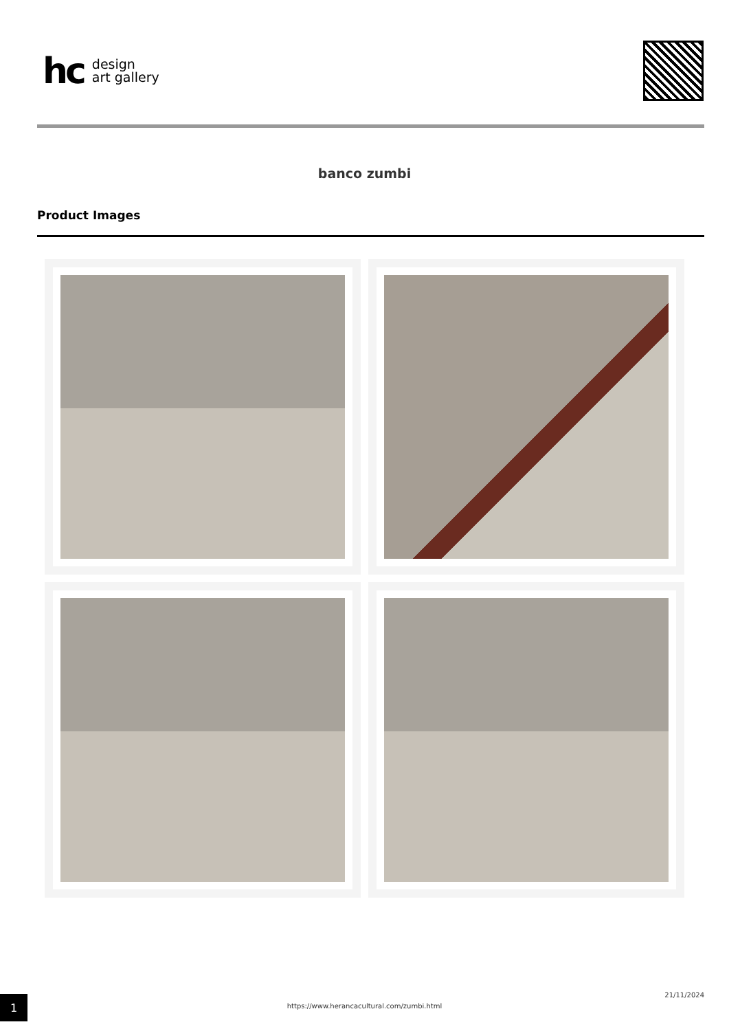hc
design
art gallery
banco zumbi
Product Images
1
https://www.herancacultural.com/zumbi.html
21/11/2024